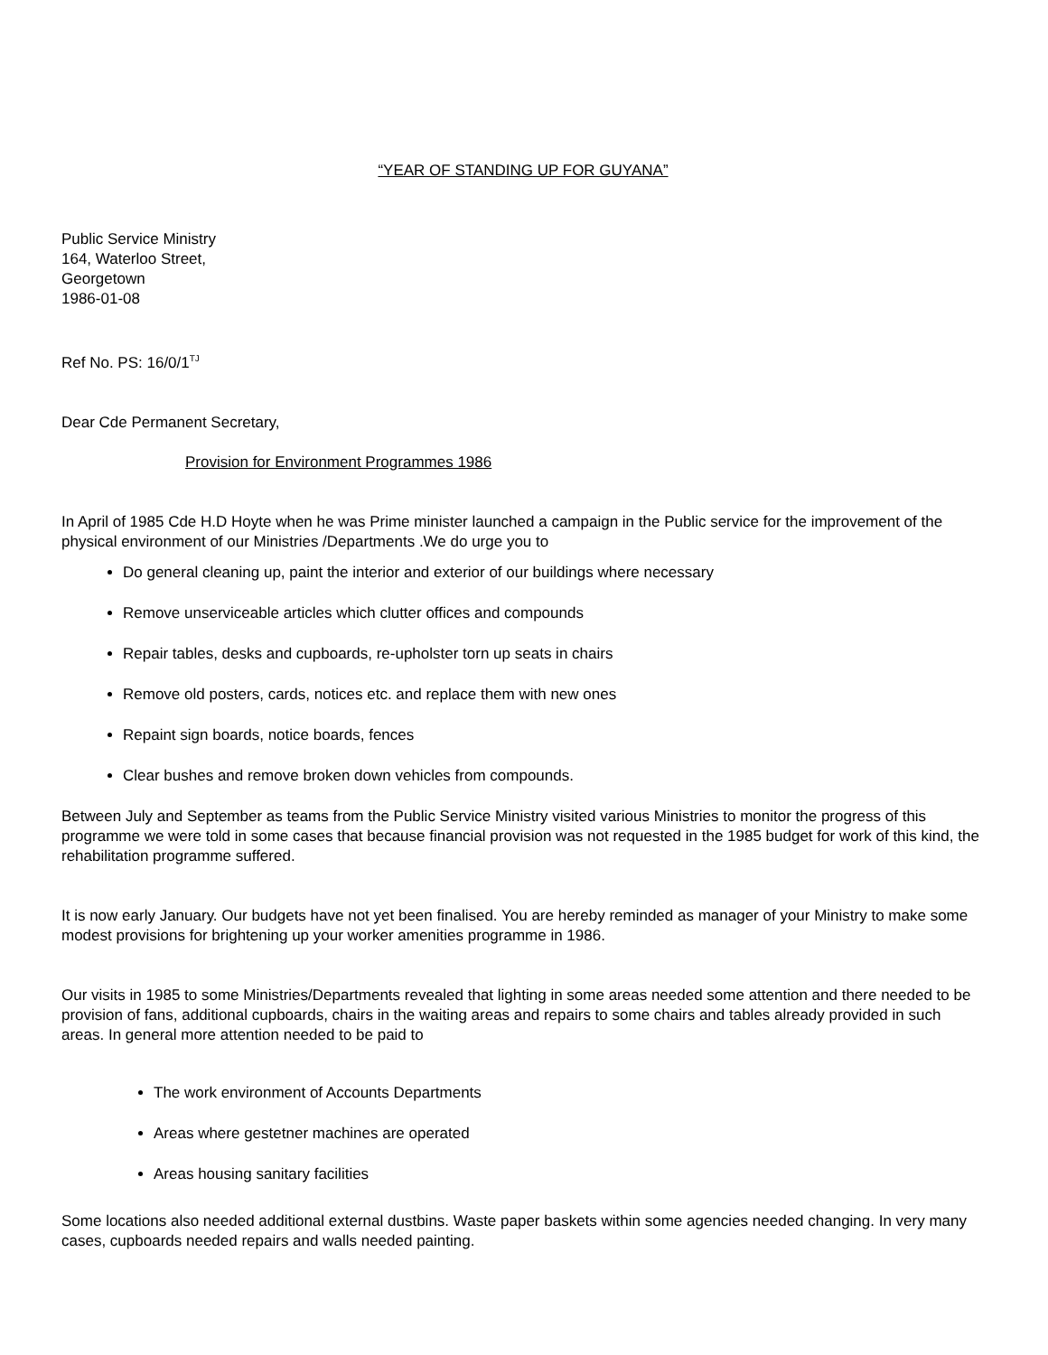“YEAR OF STANDING UP FOR GUYANA”
Public Service Ministry
164, Waterloo Street,
Georgetown
1986-01-08
Ref No. PS: 16/0/1<sup>TJ</sup>
Dear Cde Permanent Secretary,
Provision for Environment Programmes 1986
In April of 1985 Cde H.D Hoyte when he was Prime minister launched a campaign in the Public service for the improvement of the physical environment of our Ministries /Departments .We do urge you to
Do general cleaning up, paint the interior and exterior of our buildings where necessary
Remove unserviceable articles which clutter offices and compounds
Repair tables, desks and cupboards, re-upholster torn up seats in chairs
Remove old posters, cards, notices etc. and replace them with new ones
Repaint sign boards, notice boards, fences
Clear bushes and remove broken down vehicles from compounds.
Between July and September as teams from the Public Service Ministry visited various Ministries to monitor the progress of this programme we were told in some cases that because financial provision was not requested in the 1985 budget for work of this kind, the rehabilitation programme suffered.
It is now early January. Our budgets have not yet been finalised. You are hereby reminded as manager of your Ministry to make some modest provisions for brightening up your worker amenities programme in 1986.
Our visits in 1985 to some Ministries/Departments revealed that lighting in some areas needed some attention and there needed to be provision of fans, additional cupboards, chairs in the waiting areas and repairs to some chairs and tables already provided in such areas. In general more attention needed to be paid to
The work environment of Accounts Departments
Areas where gestetner machines are operated
Areas housing sanitary facilities
Some locations also needed additional external dustbins. Waste paper baskets within some agencies needed changing. In very many cases, cupboards needed repairs and walls needed painting.